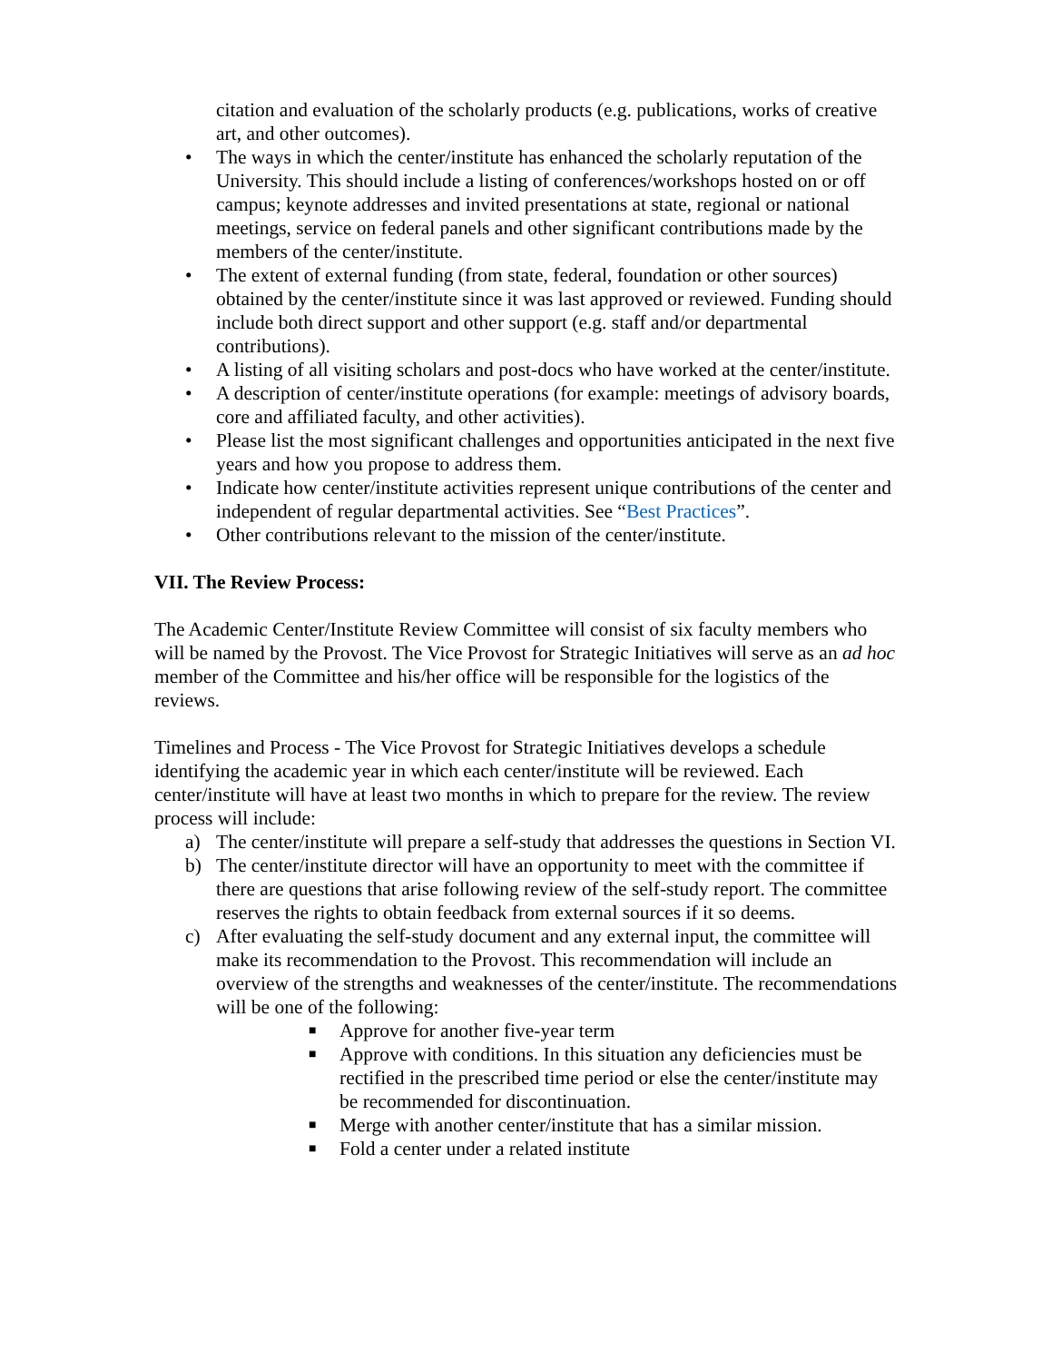citation and evaluation of the scholarly products (e.g. publications, works of creative art, and other outcomes).
• The ways in which the center/institute has enhanced the scholarly reputation of the University. This should include a listing of conferences/workshops hosted on or off campus; keynote addresses and invited presentations at state, regional or national meetings, service on federal panels and other significant contributions made by the members of the center/institute.
• The extent of external funding (from state, federal, foundation or other sources) obtained by the center/institute since it was last approved or reviewed. Funding should include both direct support and other support (e.g. staff and/or departmental contributions).
• A listing of all visiting scholars and post-docs who have worked at the center/institute.
• A description of center/institute operations (for example: meetings of advisory boards, core and affiliated faculty, and other activities).
• Please list the most significant challenges and opportunities anticipated in the next five years and how you propose to address them.
• Indicate how center/institute activities represent unique contributions of the center and independent of regular departmental activities. See “Best Practices”.
• Other contributions relevant to the mission of the center/institute.
VII. The Review Process:
The Academic Center/Institute Review Committee will consist of six faculty members who will be named by the Provost. The Vice Provost for Strategic Initiatives will serve as an ad hoc member of the Committee and his/her office will be responsible for the logistics of the reviews.
Timelines and Process - The Vice Provost for Strategic Initiatives develops a schedule identifying the academic year in which each center/institute will be reviewed. Each center/institute will have at least two months in which to prepare for the review. The review process will include:
a) The center/institute will prepare a self-study that addresses the questions in Section VI.
b) The center/institute director will have an opportunity to meet with the committee if there are questions that arise following review of the self-study report. The committee reserves the rights to obtain feedback from external sources if it so deems.
c) After evaluating the self-study document and any external input, the committee will make its recommendation to the Provost. This recommendation will include an overview of the strengths and weaknesses of the center/institute. The recommendations will be one of the following:
■ Approve for another five-year term
■ Approve with conditions. In this situation any deficiencies must be rectified in the prescribed time period or else the center/institute may be recommended for discontinuation.
■ Merge with another center/institute that has a similar mission.
■ Fold a center under a related institute